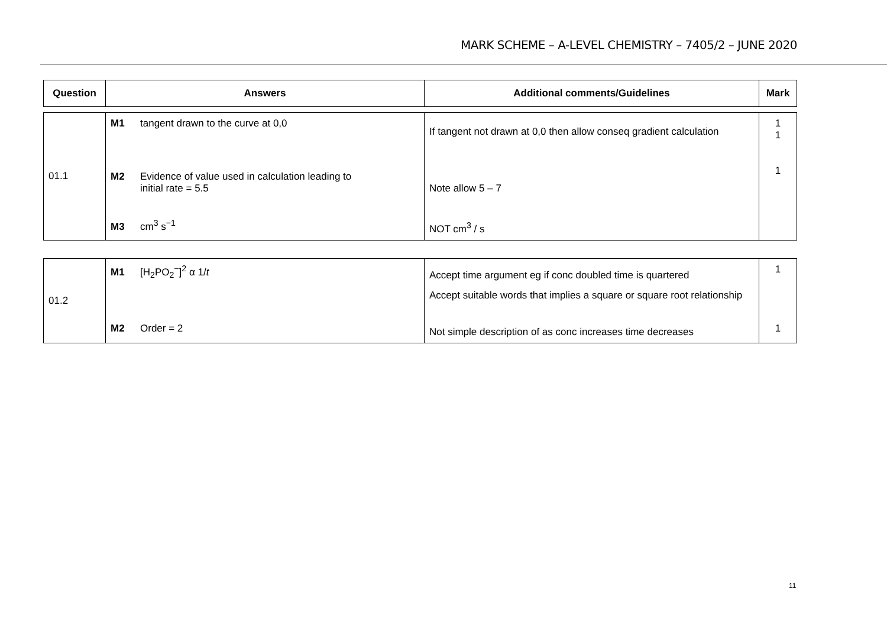MARK SCHEME – A-LEVEL CHEMISTRY – 7405/2 – JUNE 2020
| Question | Answers | Additional comments/Guidelines | Mark |
| --- | --- | --- | --- |
| 01.1 | M1 tangent drawn to the curve at 0,0 M2 Evidence of value used in calculation leading to initial rate = 5.5 M3 cm<sup>3</sup> s<sup>−1</sup> | If tangent not drawn at 0,0 then allow conseq gradient calculation Note allow 5 – 7 NOT cm<sup>3</sup> / s | 1 1 1 |
| 01.2 | M1 [H<sub>2</sub>PO<sub>2</sub><sup>−</sup>]<sup>2</sup> α 1/ t M2 Order = 2 | Accept time argument eg if conc doubled time is quartered Accept suitable words that implies a square or square root relationship Not simple description of as conc increases time decreases | 1 1 |
11